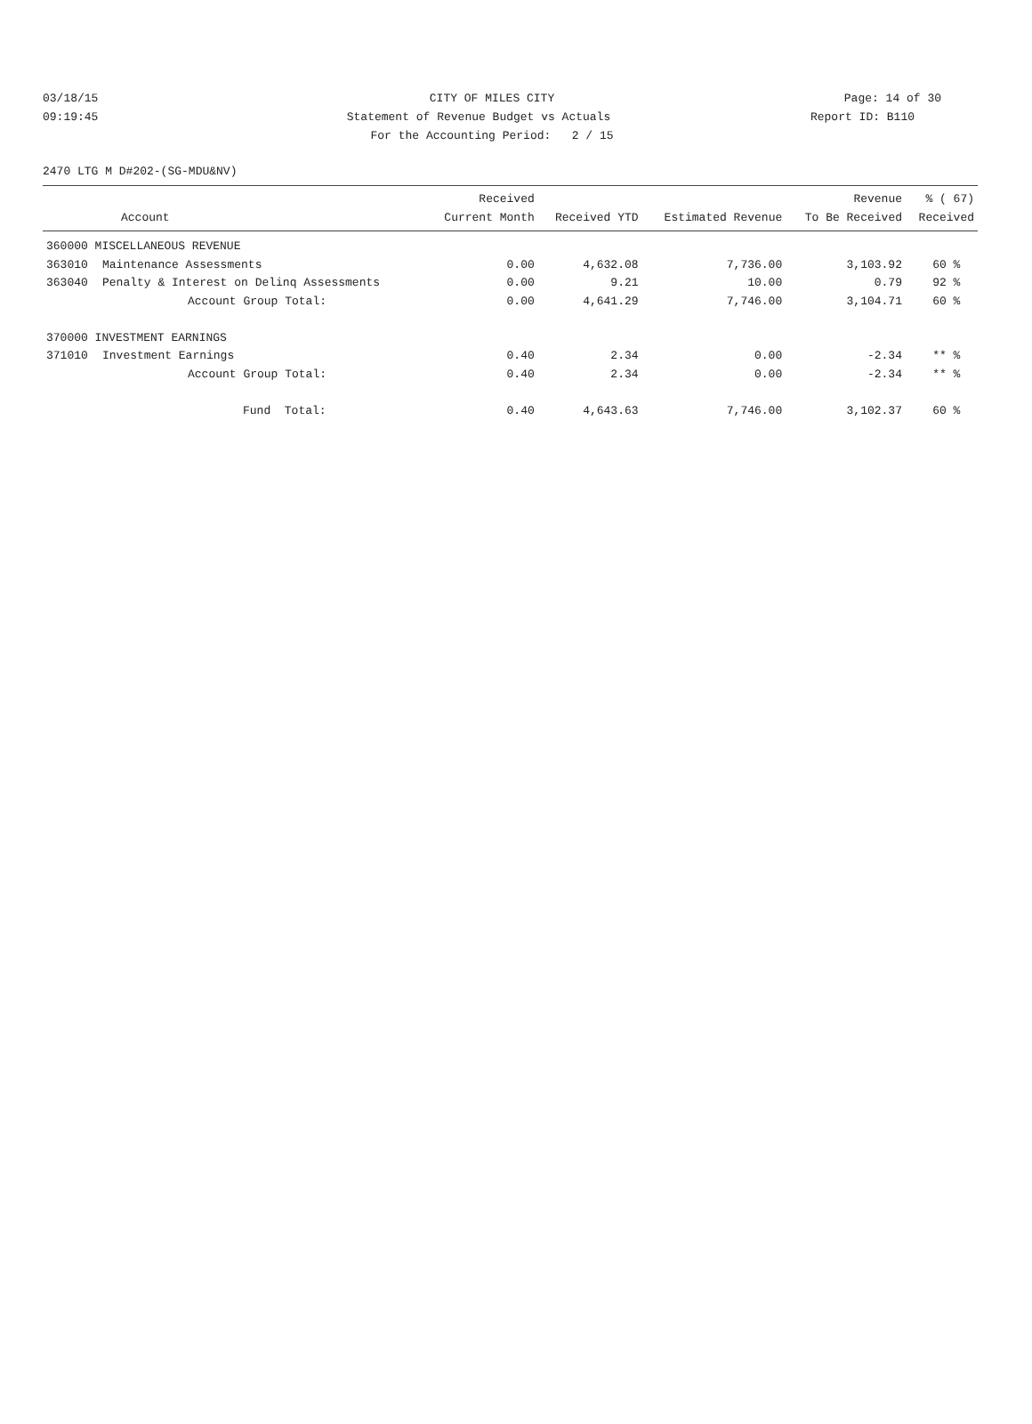03/18/15 CITY OF MILES CITY Page: 14 of 30
09:19:45 Statement of Revenue Budget vs Actuals
Report ID: B110
For the Accounting Period: 2 / 15
2470 LTG M D#202-(SG-MDU&NV)
| Account | | Received Current Month | Received YTD | Estimated Revenue | Revenue To Be Received | % ( 67) Received |
| --- | --- | --- | --- | --- | --- | --- |
| 360000 MISCELLANEOUS REVENUE | | | | | | |
| 363010 | Maintenance Assessments | 0.00 | 4,632.08 | 7,736.00 | 3,103.92 | 60 % |
| 363040 | Penalty & Interest on Delinq Assessments | 0.00 | 9.21 | 10.00 | 0.79 | 92 % |
| | Account Group Total: | 0.00 | 4,641.29 | 7,746.00 | 3,104.71 | 60 % |
| 370000 INVESTMENT EARNINGS | | | | | | |
| 371010 | Investment Earnings | 0.40 | 2.34 | 0.00 | -2.34 | ** % |
| | Account Group Total: | 0.40 | 2.34 | 0.00 | -2.34 | ** % |
| | Fund Total: | 0.40 | 4,643.63 | 7,746.00 | 3,102.37 | 60 % |